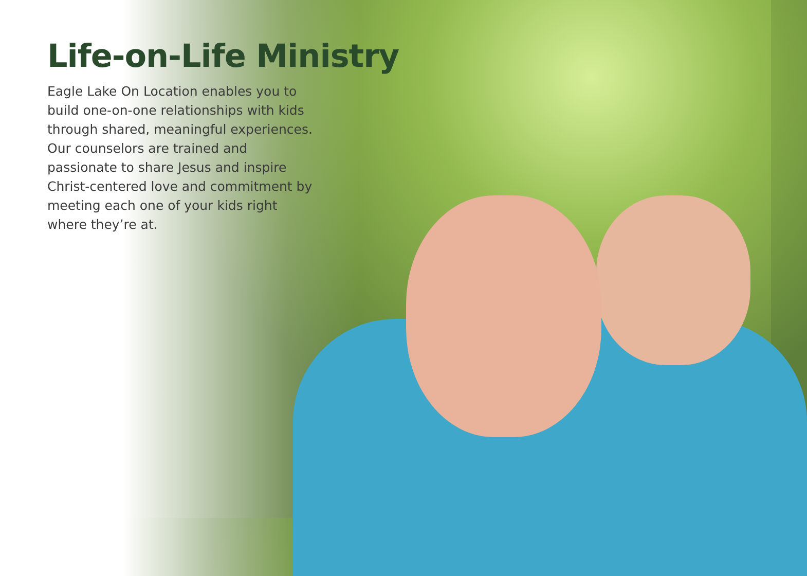Life-on-Life Ministry
Eagle Lake On Location enables you to build one-on-one relationships with kids through shared, meaningful experiences. Our counselors are trained and passionate to share Jesus and inspire Christ-centered love and commitment by meeting each one of your kids right where they’re at.